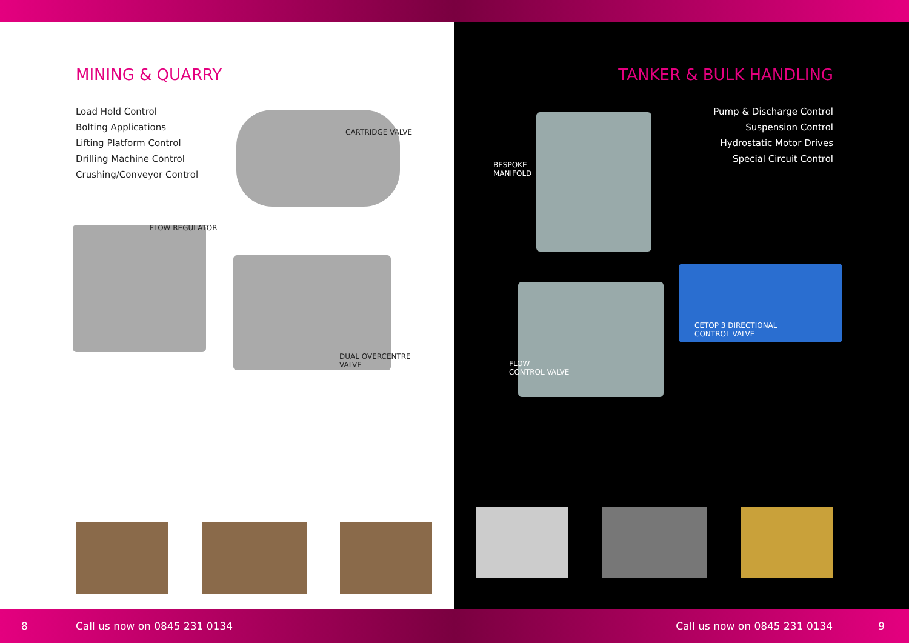MINING & QUARRY
Load Hold Control
Bolting Applications
Lifting Platform Control
Drilling Machine Control
Crushing/Conveyor Control
CARTRIDGE VALVE
FLOW REGULATOR
DUAL OVERCENTRE
VALVE
TANKER & BULK HANDLING
Pump & Discharge Control
Suspension Control
Hydrostatic Motor Drives
Special Circuit Control
BESPOKE
MANIFOLD
CETOP 3 DIRECTIONAL
CONTROL VALVE
FLOW
CONTROL VALVE
8 Call us now on 0845 231 0134 Call us now on 0845 231 0134 9